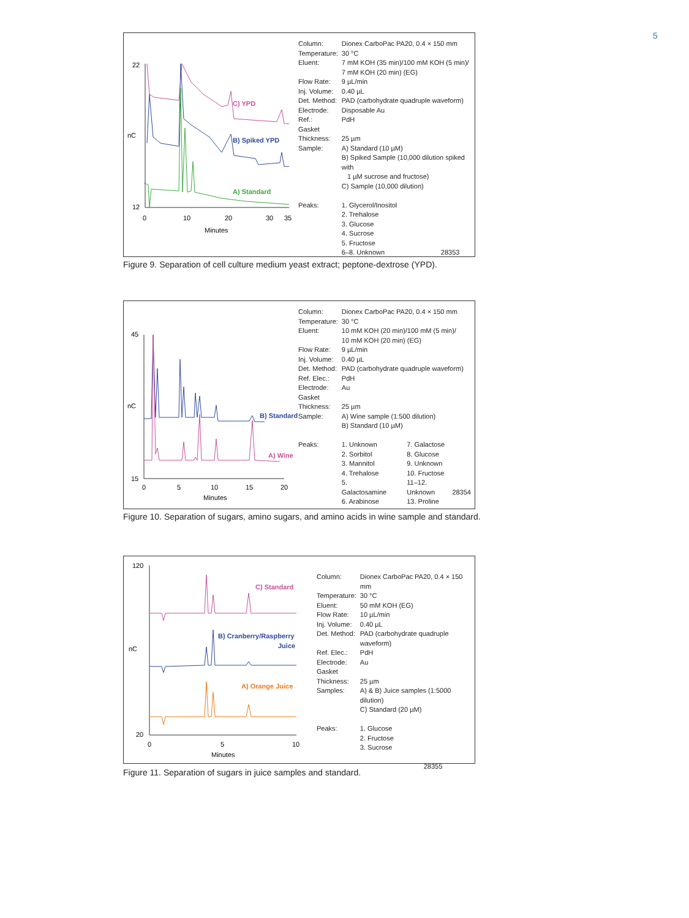5
22
12
nC
0
10
20
30
35
Minutes
C) YPD
B) Spiked YPD
A) Standard
| Column: | Dionex CarboPac PA20, 0.4 × 150 mm |
| Temperature: | 30 °C |
| Eluent: | 7 mM KOH (35 min)/100 mM KOH (5 min)/ 7 mM KOH (20 min) (EG) |
| Flow Rate: | 9 µL/min |
| Inj. Volume: | 0.40 µL |
| Det. Method: | PAD (carbohydrate quadruple waveform) |
| Electrode: | Disposable Au |
| Ref.: | PdH |
| Gasket Thickness: | 25 µm |
| Sample: | A) Standard (10 µM) B) Spiked Sample (10,000 dilution spiked with 1 µM sucrose and fructose) C) Sample (10,000 dilution) |
| Peaks: | 1. Glycerol/Inositol 2. Trehalose 3. Glucose 4. Sucrose 5. Fructose 6–8. Unknown 28353 |
Figure 9. Separation of cell culture medium yeast extract; peptone-dextrose (YPD).
45
15
nC
0
5
10
15
20
Minutes
B) Standard
A) Wine
| Column: | Dionex CarboPac PA20, 0.4 × 150 mm | | |
| Temperature: | 30 °C | | |
| Eluent: | 10 mM KOH (20 min)/100 mM (5 min)/ 10 mM KOH (20 min) (EG) | | |
| Flow Rate: | 9 µL/min | | |
| Inj. Volume: | 0.40 µL | | |
| Det. Method: | PAD (carbohydrate quadruple waveform) | | |
| Ref. Elec.: | PdH | | |
| Electrode: | Au | | |
| Gasket Thickness: | 25 µm | | |
| Sample: | A) Wine sample (1:500 dilution) B) Standard (10 µM) | | |
| Peaks: | 1. Unknown 2. Sorbitol 3. Mannitol 4. Trehalose 5. Galactosamine 6. Arabinose | 7. Galactose 8. Glucose 9. Unknown 10. Fructose 11–12. Unknown 13. Proline | 28354 |
Figure 10. Separation of sugars, amino sugars, and amino acids in wine sample and standard.
120
20
nC
0
5
10
Minutes
C) Standard
B) Cranberry/Raspberry
Juice
A) Orange Juice
| Column: | Dionex CarboPac PA20, 0.4 × 150 mm |
| Temperature: | 30 °C |
| Eluent: | 50 mM KOH (EG) |
| Flow Rate: | 10 µL/min |
| Inj. Volume: | 0.40 µL |
| Det. Method: | PAD (carbohydrate quadruple waveform) |
| Ref. Elec.: | PdH |
| Electrode: | Au |
| Gasket Thickness: | 25 µm |
| Samples: | A) & B) Juice samples (1:5000 dilution) C) Standard (20 µM) |
| Peaks: | 1. Glucose 2. Fructose 3. Sucrose 28355 |
Figure 11. Separation of sugars in juice samples and standard.